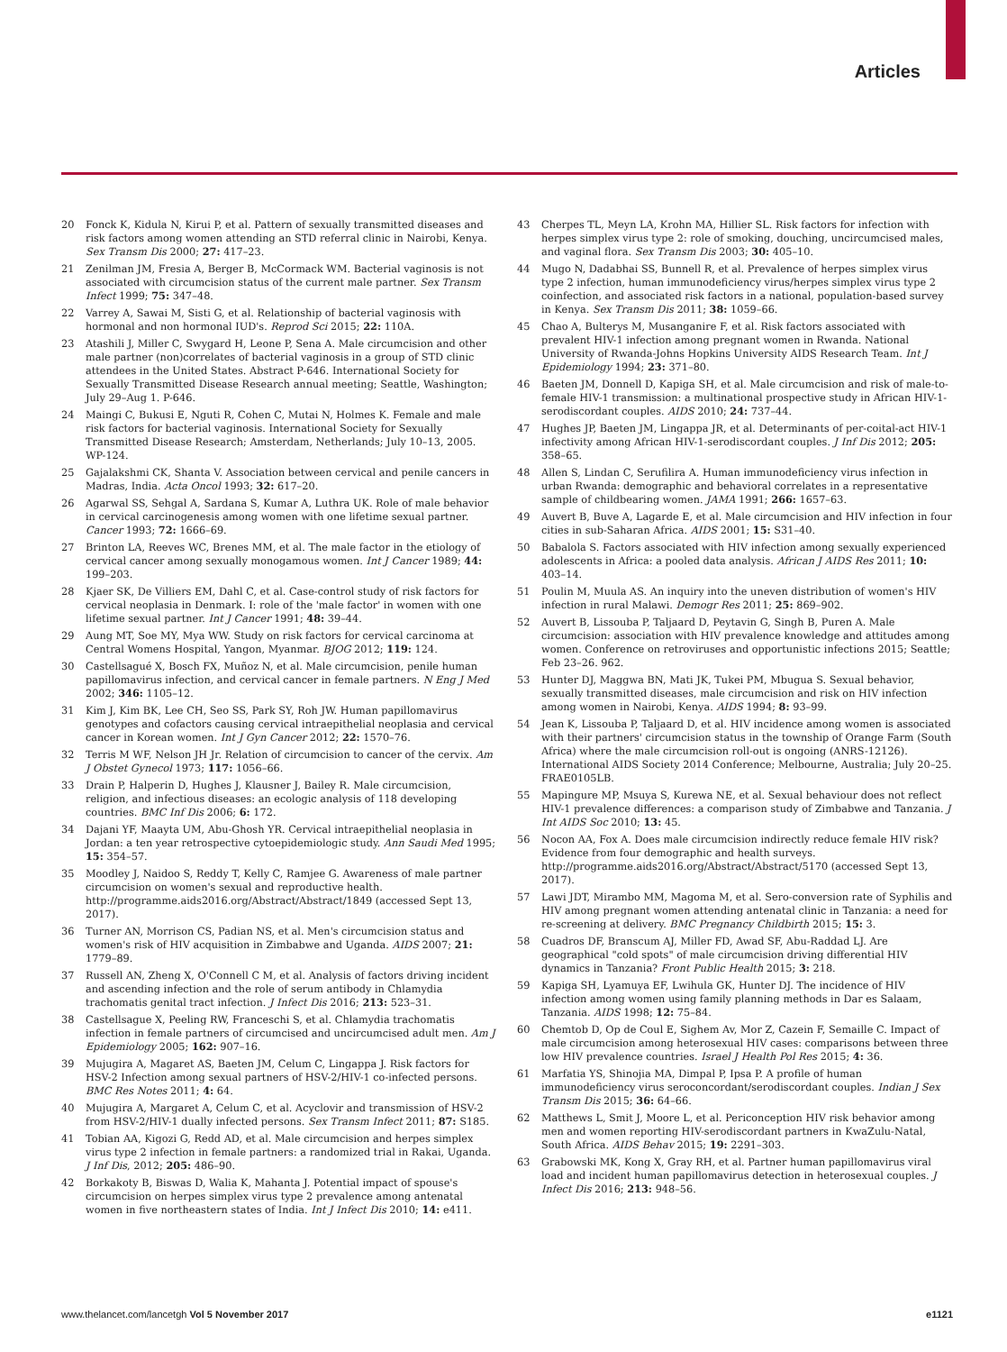Articles
20 Fonck K, Kidula N, Kirui P, et al. Pattern of sexually transmitted diseases and risk factors among women attending an STD referral clinic in Nairobi, Kenya. Sex Transm Dis 2000; 27: 417–23.
21 Zenilman JM, Fresia A, Berger B, McCormack WM. Bacterial vaginosis is not associated with circumcision status of the current male partner. Sex Transm Infect 1999; 75: 347–48.
22 Varrey A, Sawai M, Sisti G, et al. Relationship of bacterial vaginosis with hormonal and non hormonal IUD's. Reprod Sci 2015; 22: 110A.
23 Atashili J, Miller C, Swygard H, Leone P, Sena A. Male circumcision and other male partner (non)correlates of bacterial vaginosis in a group of STD clinic attendees in the United States. Abstract P-646. International Society for Sexually Transmitted Disease Research annual meeting; Seattle, Washington; July 29–Aug 1. P-646.
24 Maingi C, Bukusi E, Nguti R, Cohen C, Mutai N, Holmes K. Female and male risk factors for bacterial vaginosis. International Society for Sexually Transmitted Disease Research; Amsterdam, Netherlands; July 10–13, 2005. WP-124.
25 Gajalakshmi CK, Shanta V. Association between cervical and penile cancers in Madras, India. Acta Oncol 1993; 32: 617–20.
26 Agarwal SS, Sehgal A, Sardana S, Kumar A, Luthra UK. Role of male behavior in cervical carcinogenesis among women with one lifetime sexual partner. Cancer 1993; 72: 1666–69.
27 Brinton LA, Reeves WC, Brenes MM, et al. The male factor in the etiology of cervical cancer among sexually monogamous women. Int J Cancer 1989; 44: 199–203.
28 Kjaer SK, De Villiers EM, Dahl C, et al. Case-control study of risk factors for cervical neoplasia in Denmark. I: role of the 'male factor' in women with one lifetime sexual partner. Int J Cancer 1991; 48: 39–44.
29 Aung MT, Soe MY, Mya WW. Study on risk factors for cervical carcinoma at Central Womens Hospital, Yangon, Myanmar. BJOG 2012; 119: 124.
30 Castellsagué X, Bosch FX, Muñoz N, et al. Male circumcision, penile human papillomavirus infection, and cervical cancer in female partners. N Eng J Med 2002; 346: 1105–12.
31 Kim J, Kim BK, Lee CH, Seo SS, Park SY, Roh JW. Human papillomavirus genotypes and cofactors causing cervical intraepithelial neoplasia and cervical cancer in Korean women. Int J Gyn Cancer 2012; 22: 1570–76.
32 Terris M WF, Nelson JH Jr. Relation of circumcision to cancer of the cervix. Am J Obstet Gynecol 1973; 117: 1056–66.
33 Drain P, Halperin D, Hughes J, Klausner J, Bailey R. Male circumcision, religion, and infectious diseases: an ecologic analysis of 118 developing countries. BMC Inf Dis 2006; 6: 172.
34 Dajani YF, Maayta UM, Abu-Ghosh YR. Cervical intraepithelial neoplasia in Jordan: a ten year retrospective cytoepidemiologic study. Ann Saudi Med 1995; 15: 354–57.
35 Moodley J, Naidoo S, Reddy T, Kelly C, Ramjee G. Awareness of male partner circumcision on women's sexual and reproductive health. http://programme.aids2016.org/Abstract/Abstract/1849 (accessed Sept 13, 2017).
36 Turner AN, Morrison CS, Padian NS, et al. Men's circumcision status and women's risk of HIV acquisition in Zimbabwe and Uganda. AIDS 2007; 21: 1779–89.
37 Russell AN, Zheng X, O'Connell C M, et al. Analysis of factors driving incident and ascending infection and the role of serum antibody in Chlamydia trachomatis genital tract infection. J Infect Dis 2016; 213: 523–31.
38 Castellsague X, Peeling RW, Franceschi S, et al. Chlamydia trachomatis infection in female partners of circumcised and uncircumcised adult men. Am J Epidemiology 2005; 162: 907–16.
39 Mujugira A, Magaret AS, Baeten JM, Celum C, Lingappa J. Risk factors for HSV-2 Infection among sexual partners of HSV-2/HIV-1 co-infected persons. BMC Res Notes 2011; 4: 64.
40 Mujugira A, Margaret A, Celum C, et al. Acyclovir and transmission of HSV-2 from HSV-2/HIV-1 dually infected persons. Sex Transm Infect 2011; 87: S185.
41 Tobian AA, Kigozi G, Redd AD, et al. Male circumcision and herpes simplex virus type 2 infection in female partners: a randomized trial in Rakai, Uganda. J Inf Dis, 2012; 205: 486–90.
42 Borkakoty B, Biswas D, Walia K, Mahanta J. Potential impact of spouse's circumcision on herpes simplex virus type 2 prevalence among antenatal women in five northeastern states of India. Int J Infect Dis 2010; 14: e411.
43 Cherpes TL, Meyn LA, Krohn MA, Hillier SL. Risk factors for infection with herpes simplex virus type 2: role of smoking, douching, uncircumcised males, and vaginal flora. Sex Transm Dis 2003; 30: 405–10.
44 Mugo N, Dadabhai SS, Bunnell R, et al. Prevalence of herpes simplex virus type 2 infection, human immunodeficiency virus/herpes simplex virus type 2 coinfection, and associated risk factors in a national, population-based survey in Kenya. Sex Transm Dis 2011; 38: 1059–66.
45 Chao A, Bulterys M, Musanganire F, et al. Risk factors associated with prevalent HIV-1 infection among pregnant women in Rwanda. National University of Rwanda-Johns Hopkins University AIDS Research Team. Int J Epidemiology 1994; 23: 371–80.
46 Baeten JM, Donnell D, Kapiga SH, et al. Male circumcision and risk of male-to-female HIV-1 transmission: a multinational prospective study in African HIV-1-serodiscordant couples. AIDS 2010; 24: 737–44.
47 Hughes JP, Baeten JM, Lingappa JR, et al. Determinants of per-coital-act HIV-1 infectivity among African HIV-1-serodiscordant couples. J Inf Dis 2012; 205: 358–65.
48 Allen S, Lindan C, Serufilira A. Human immunodeficiency virus infection in urban Rwanda: demographic and behavioral correlates in a representative sample of childbearing women. JAMA 1991; 266: 1657–63.
49 Auvert B, Buve A, Lagarde E, et al. Male circumcision and HIV infection in four cities in sub-Saharan Africa. AIDS 2001; 15: S31–40.
50 Babalola S. Factors associated with HIV infection among sexually experienced adolescents in Africa: a pooled data analysis. African J AIDS Res 2011; 10: 403–14.
51 Poulin M, Muula AS. An inquiry into the uneven distribution of women's HIV infection in rural Malawi. Demogr Res 2011; 25: 869–902.
52 Auvert B, Lissouba P, Taljaard D, Peytavin G, Singh B, Puren A. Male circumcision: association with HIV prevalence knowledge and attitudes among women. Conference on retroviruses and opportunistic infections 2015; Seattle; Feb 23–26. 962.
53 Hunter DJ, Maggwa BN, Mati JK, Tukei PM, Mbugua S. Sexual behavior, sexually transmitted diseases, male circumcision and risk on HIV infection among women in Nairobi, Kenya. AIDS 1994; 8: 93–99.
54 Jean K, Lissouba P, Taljaard D, et al. HIV incidence among women is associated with their partners' circumcision status in the township of Orange Farm (South Africa) where the male circumcision roll-out is ongoing (ANRS-12126). International AIDS Society 2014 Conference; Melbourne, Australia; July 20–25. FRAE0105LB.
55 Mapingure MP, Msuya S, Kurewa NE, et al. Sexual behaviour does not reflect HIV-1 prevalence differences: a comparison study of Zimbabwe and Tanzania. J Int AIDS Soc 2010; 13: 45.
56 Nocon AA, Fox A. Does male circumcision indirectly reduce female HIV risk? Evidence from four demographic and health surveys. http://programme.aids2016.org/Abstract/Abstract/5170 (accessed Sept 13, 2017).
57 Lawi JDT, Mirambo MM, Magoma M, et al. Sero-conversion rate of Syphilis and HIV among pregnant women attending antenatal clinic in Tanzania: a need for re-screening at delivery. BMC Pregnancy Childbirth 2015; 15: 3.
58 Cuadros DF, Branscum AJ, Miller FD, Awad SF, Abu-Raddad LJ. Are geographical "cold spots" of male circumcision driving differential HIV dynamics in Tanzania? Front Public Health 2015; 3: 218.
59 Kapiga SH, Lyamuya EF, Lwihula GK, Hunter DJ. The incidence of HIV infection among women using family planning methods in Dar es Salaam, Tanzania. AIDS 1998; 12: 75–84.
60 Chemtob D, Op de Coul E, Sighem Av, Mor Z, Cazein F, Semaille C. Impact of male circumcision among heterosexual HIV cases: comparisons between three low HIV prevalence countries. Israel J Health Pol Res 2015; 4: 36.
61 Marfatia YS, Shinojia MA, Dimpal P, Ipsa P. A profile of human immunodeficiency virus seroconcordant/serodiscordant couples. Indian J Sex Transm Dis 2015; 36: 64–66.
62 Matthews L, Smit J, Moore L, et al. Periconception HIV risk behavior among men and women reporting HIV-serodiscordant partners in KwaZulu-Natal, South Africa. AIDS Behav 2015; 19: 2291–303.
63 Grabowski MK, Kong X, Gray RH, et al. Partner human papillomavirus viral load and incident human papillomavirus detection in heterosexual couples. J Infect Dis 2016; 213: 948–56.
www.thelancet.com/lancetgh Vol 5 November 2017 e1121